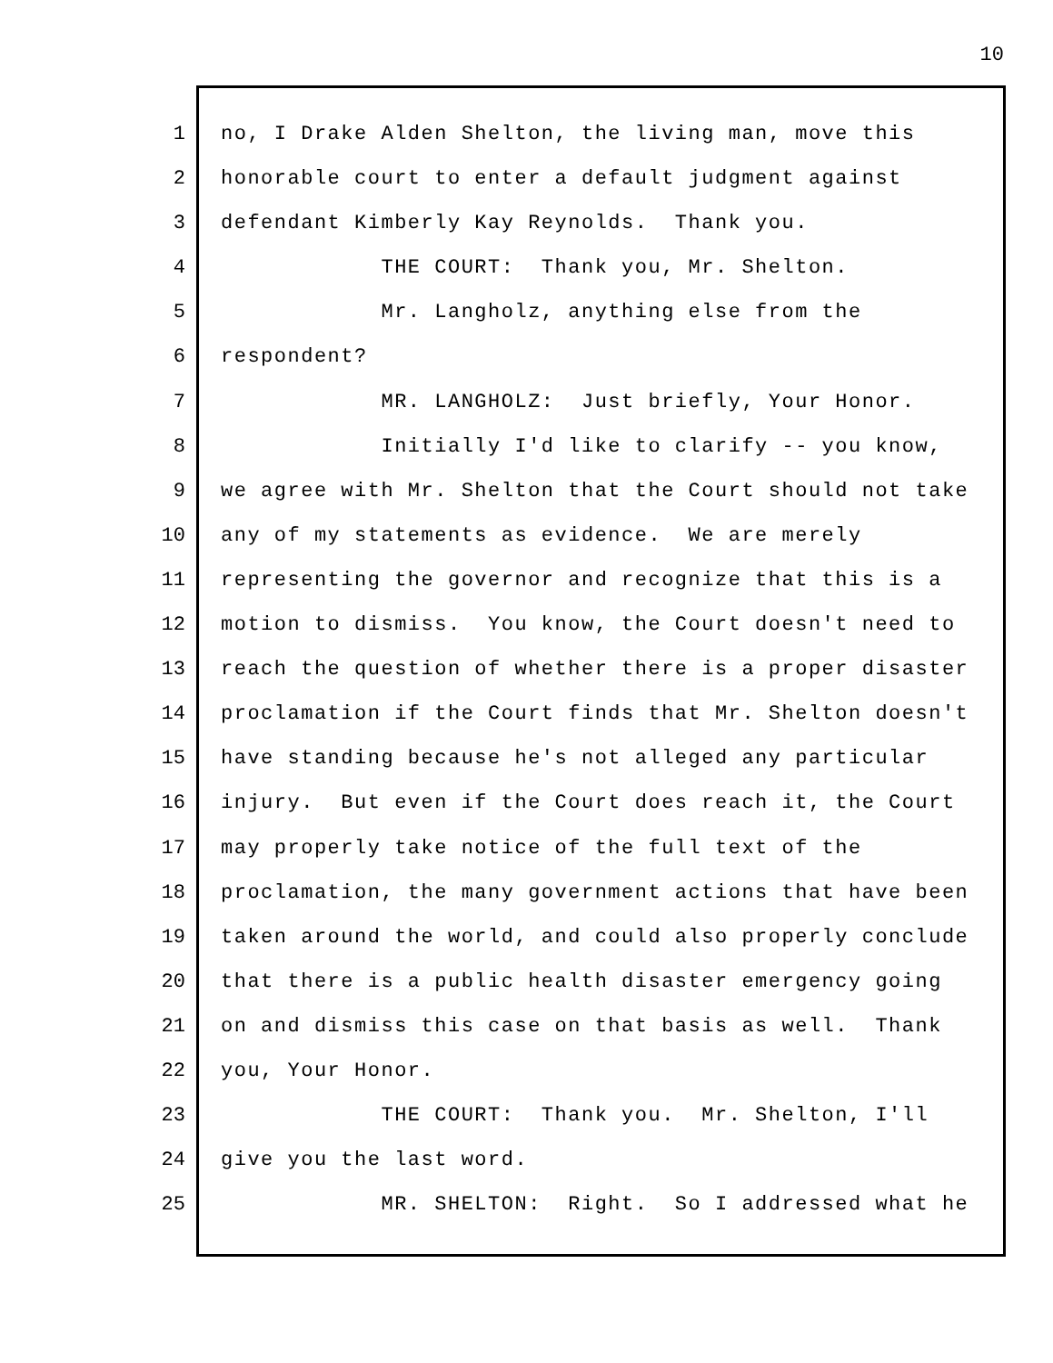10
1 no, I Drake Alden Shelton, the living man, move this
2 honorable court to enter a default judgment against
3 defendant Kimberly Kay Reynolds. Thank you.
4 THE COURT: Thank you, Mr. Shelton.
5 Mr. Langholz, anything else from the
6 respondent?
7 MR. LANGHOLZ: Just briefly, Your Honor.
8 Initially I'd like to clarify -- you know,
9 we agree with Mr. Shelton that the Court should not take
10 any of my statements as evidence. We are merely
11 representing the governor and recognize that this is a
12 motion to dismiss. You know, the Court doesn't need to
13 reach the question of whether there is a proper disaster
14 proclamation if the Court finds that Mr. Shelton doesn't
15 have standing because he's not alleged any particular
16 injury. But even if the Court does reach it, the Court
17 may properly take notice of the full text of the
18 proclamation, the many government actions that have been
19 taken around the world, and could also properly conclude
20 that there is a public health disaster emergency going
21 on and dismiss this case on that basis as well. Thank
22 you, Your Honor.
23 THE COURT: Thank you. Mr. Shelton, I'll
24 give you the last word.
25 MR. SHELTON: Right. So I addressed what he